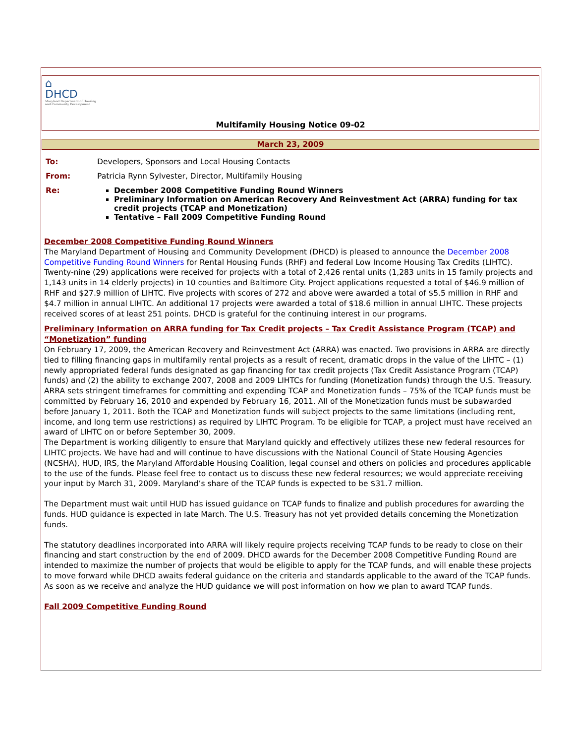⌂
DHCD
Maryland Department of Housing
and Community Development
Multifamily Housing Notice 09-02
March 23, 2009
| To: | Developers, Sponsors and Local Housing Contacts |
| From: | Patricia Rynn Sylvester, Director, Multifamily Housing |
| Re: | December 2008 Competitive Funding Round Winners Preliminary Information on American Recovery And Reinvestment Act (ARRA) funding for tax credit projects (TCAP and Monetization) Tentative – Fall 2009 Competitive Funding Round |
December 2008 Competitive Funding Round Winners
The Maryland Department of Housing and Community Development (DHCD) is pleased to announce the December 2008 Competitive Funding Round Winners for Rental Housing Funds (RHF) and federal Low Income Housing Tax Credits (LIHTC). Twenty-nine (29) applications were received for projects with a total of 2,426 rental units (1,283 units in 15 family projects and 1,143 units in 14 elderly projects) in 10 counties and Baltimore City. Project applications requested a total of $46.9 million of RHF and $27.9 million of LIHTC. Five projects with scores of 272 and above were awarded a total of $5.5 million in RHF and $4.7 million in annual LIHTC. An additional 17 projects were awarded a total of $18.6 million in annual LIHTC. These projects received scores of at least 251 points. DHCD is grateful for the continuing interest in our programs.
Preliminary Information on ARRA funding for Tax Credit projects – Tax Credit Assistance Program (TCAP) and “Monetization” funding
On February 17, 2009, the American Recovery and Reinvestment Act (ARRA) was enacted. Two provisions in ARRA are directly tied to filling financing gaps in multifamily rental projects as a result of recent, dramatic drops in the value of the LIHTC – (1) newly appropriated federal funds designated as gap financing for tax credit projects (Tax Credit Assistance Program (TCAP) funds) and (2) the ability to exchange 2007, 2008 and 2009 LIHTCs for funding (Monetization funds) through the U.S. Treasury. ARRA sets stringent timeframes for committing and expending TCAP and Monetization funds – 75% of the TCAP funds must be committed by February 16, 2010 and expended by February 16, 2011. All of the Monetization funds must be subawarded before January 1, 2011. Both the TCAP and Monetization funds will subject projects to the same limitations (including rent, income, and long term use restrictions) as required by LIHTC Program. To be eligible for TCAP, a project must have received an award of LIHTC on or before September 30, 2009.
The Department is working diligently to ensure that Maryland quickly and effectively utilizes these new federal resources for LIHTC projects. We have had and will continue to have discussions with the National Council of State Housing Agencies (NCSHA), HUD, IRS, the Maryland Affordable Housing Coalition, legal counsel and others on policies and procedures applicable to the use of the funds. Please feel free to contact us to discuss these new federal resources; we would appreciate receiving your input by March 31, 2009. Maryland’s share of the TCAP funds is expected to be $31.7 million.
The Department must wait until HUD has issued guidance on TCAP funds to finalize and publish procedures for awarding the funds. HUD guidance is expected in late March. The U.S. Treasury has not yet provided details concerning the Monetization funds.
The statutory deadlines incorporated into ARRA will likely require projects receiving TCAP funds to be ready to close on their financing and start construction by the end of 2009. DHCD awards for the December 2008 Competitive Funding Round are intended to maximize the number of projects that would be eligible to apply for the TCAP funds, and will enable these projects to move forward while DHCD awaits federal guidance on the criteria and standards applicable to the award of the TCAP funds. As soon as we receive and analyze the HUD guidance we will post information on how we plan to award TCAP funds.
Fall 2009 Competitive Funding Round